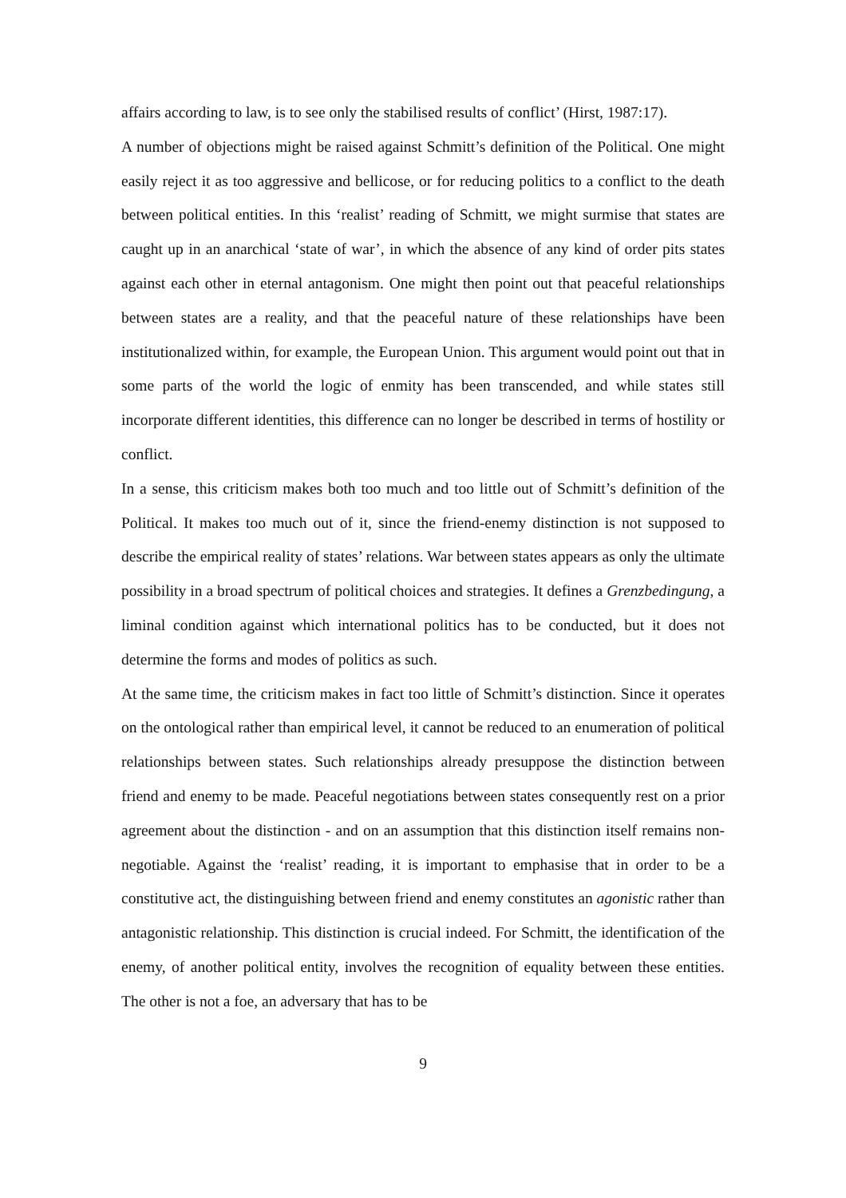affairs according to law, is to see only the stabilised results of conflict’ (Hirst, 1987:17).
A number of objections might be raised against Schmitt’s definition of the Political. One might easily reject it as too aggressive and bellicose, or for reducing politics to a conflict to the death between political entities. In this ‘realist’ reading of Schmitt, we might surmise that states are caught up in an anarchical ‘state of war’, in which the absence of any kind of order pits states against each other in eternal antagonism. One might then point out that peaceful relationships between states are a reality, and that the peaceful nature of these relationships have been institutionalized within, for example, the European Union. This argument would point out that in some parts of the world the logic of enmity has been transcended, and while states still incorporate different identities, this difference can no longer be described in terms of hostility or conflict.
In a sense, this criticism makes both too much and too little out of Schmitt’s definition of the Political. It makes too much out of it, since the friend-enemy distinction is not supposed to describe the empirical reality of states’ relations. War between states appears as only the ultimate possibility in a broad spectrum of political choices and strategies. It defines a Grenzbedingung, a liminal condition against which international politics has to be conducted, but it does not determine the forms and modes of politics as such.
At the same time, the criticism makes in fact too little of Schmitt’s distinction. Since it operates on the ontological rather than empirical level, it cannot be reduced to an enumeration of political relationships between states. Such relationships already presuppose the distinction between friend and enemy to be made. Peaceful negotiations between states consequently rest on a prior agreement about the distinction - and on an assumption that this distinction itself remains non-negotiable. Against the ‘realist’ reading, it is important to emphasise that in order to be a constitutive act, the distinguishing between friend and enemy constitutes an agonistic rather than antagonistic relationship. This distinction is crucial indeed. For Schmitt, the identification of the enemy, of another political entity, involves the recognition of equality between these entities. The other is not a foe, an adversary that has to be
9